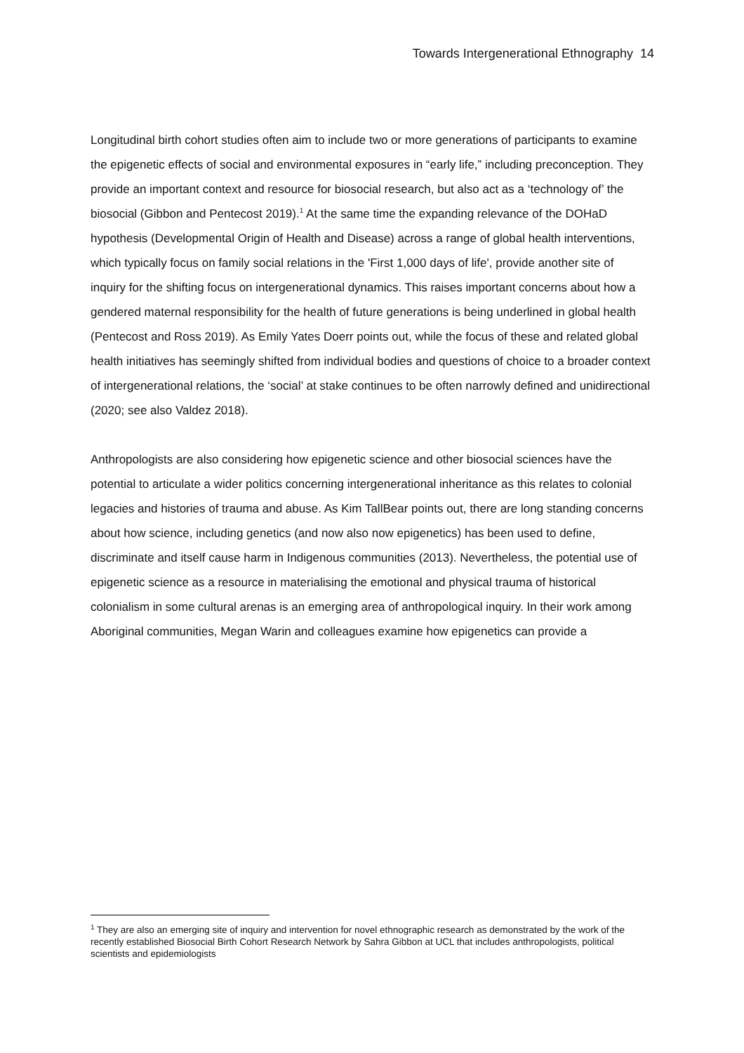Towards Intergenerational Ethnography 14
Longitudinal birth cohort studies often aim to include two or more generations of participants to examine the epigenetic effects of social and environmental exposures in “early life,” including preconception. They provide an important context and resource for biosocial research, but also act as a ‘technology of’ the biosocial (Gibbon and Pentecost 2019).<sup>1</sup> At the same time the expanding relevance of the DOHaD hypothesis (Developmental Origin of Health and Disease) across a range of global health interventions, which typically focus on family social relations in the 'First 1,000 days of life', provide another site of inquiry for the shifting focus on intergenerational dynamics. This raises important concerns about how a gendered maternal responsibility for the health of future generations is being underlined in global health (Pentecost and Ross 2019). As Emily Yates Doerr points out, while the focus of these and related global health initiatives has seemingly shifted from individual bodies and questions of choice to a broader context of intergenerational relations, the ‘social’ at stake continues to be often narrowly defined and unidirectional (2020; see also Valdez 2018).
Anthropologists are also considering how epigenetic science and other biosocial sciences have the potential to articulate a wider politics concerning intergenerational inheritance as this relates to colonial legacies and histories of trauma and abuse. As Kim TallBear points out, there are long standing concerns about how science, including genetics (and now also now epigenetics) has been used to define, discriminate and itself cause harm in Indigenous communities (2013). Nevertheless, the potential use of epigenetic science as a resource in materialising the emotional and physical trauma of historical colonialism in some cultural arenas is an emerging area of anthropological inquiry. In their work among Aboriginal communities, Megan Warin and colleagues examine how epigenetics can provide a
<sup>1</sup> They are also an emerging site of inquiry and intervention for novel ethnographic research as demonstrated by the work of the recently established Biosocial Birth Cohort Research Network by Sahra Gibbon at UCL that includes anthropologists, political scientists and epidemiologists